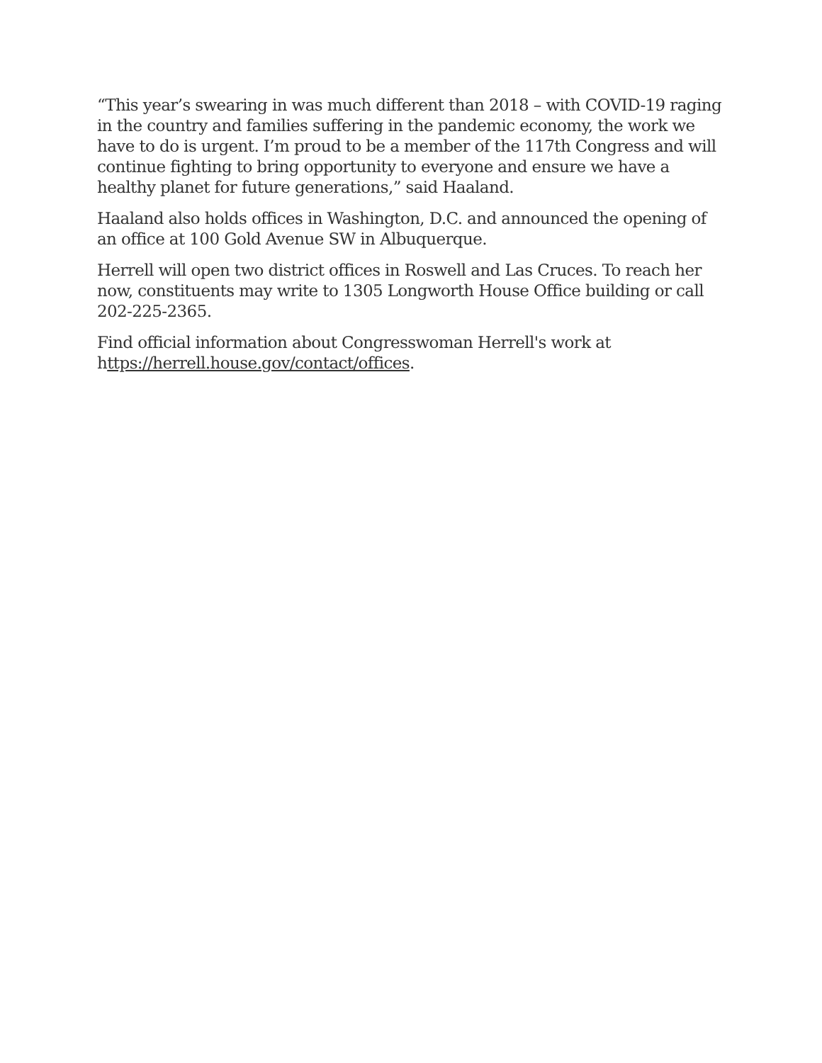“This year’s swearing in was much different than 2018 – with COVID-19 raging in the country and families suffering in the pandemic economy, the work we have to do is urgent. I’m proud to be a member of the 117th Congress and will continue fighting to bring opportunity to everyone and ensure we have a healthy planet for future generations,” said Haaland.
Haaland also holds offices in Washington, D.C. and announced the opening of an office at 100 Gold Avenue SW in Albuquerque.
Herrell will open two district offices in Roswell and Las Cruces. To reach her now, constituents may write to 1305 Longworth House Office building or call 202-225-2365.
Find official information about Congresswoman Herrell's work at https://herrell.house.gov/contact/offices.